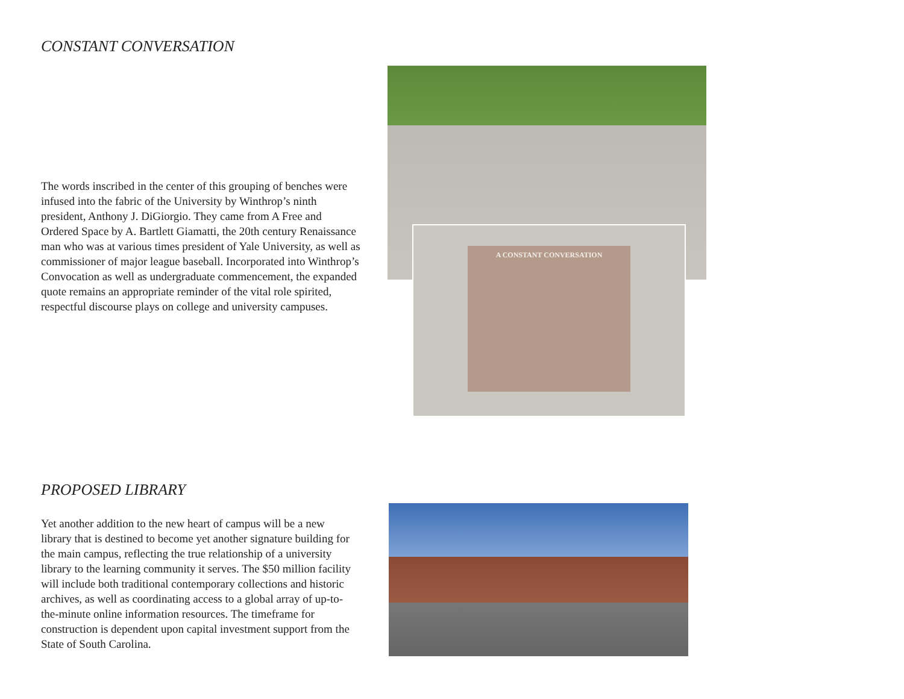CONSTANT CONVERSATION
The words inscribed in the center of this grouping of benches were infused into the fabric of the University by Winthrop’s ninth president, Anthony J. DiGiorgio. They came from A Free and Ordered Space by A. Bartlett Giamatti, the 20th century Renaissance man who was at various times president of Yale University, as well as commissioner of major league baseball. Incorporated into Winthrop’s Convocation as well as undergraduate commencement, the expanded quote remains an appropriate reminder of the vital role spirited, respectful discourse plays on college and university campuses.
A CONSTANT CONVERSATION
PROPOSED LIBRARY
Yet another addition to the new heart of campus will be a new library that is destined to become yet another signature building for the main campus, reflecting the true relationship of a university library to the learning community it serves. The $50 million facility will include both traditional contemporary collections and historic archives, as well as coordinating access to a global array of up-to-the-minute online information resources. The timeframe for construction is dependent upon capital investment support from the State of South Carolina.